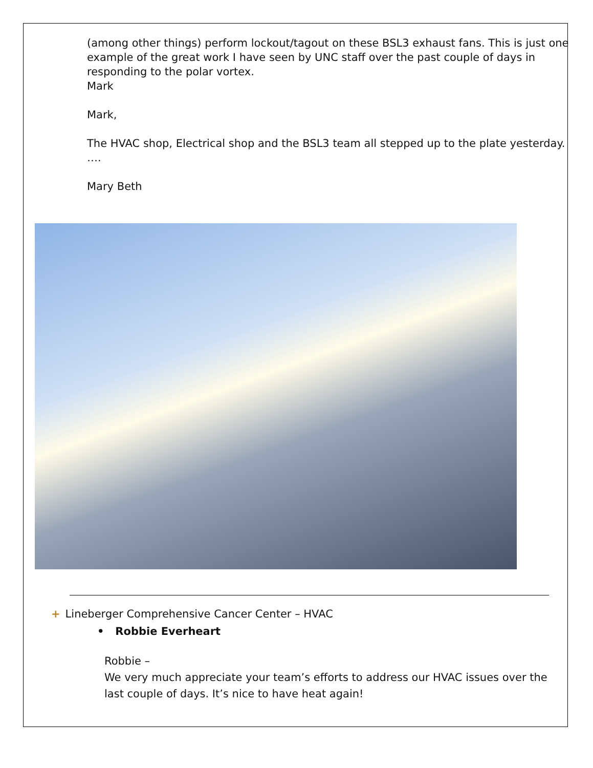(among other things) perform lockout/tagout on these BSL3 exhaust fans. This is just one example of the great work I have seen by UNC staff over the past couple of days in responding to the polar vortex.
Mark
Mark,
The HVAC shop, Electrical shop and the BSL3 team all stepped up to the plate yesterday. ….
Mary Beth
+ Lineberger Comprehensive Cancer Center – HVAC
• Robbie Everheart
Robbie –
We very much appreciate your team’s efforts to address our HVAC issues over the last couple of days. It’s nice to have heat again!